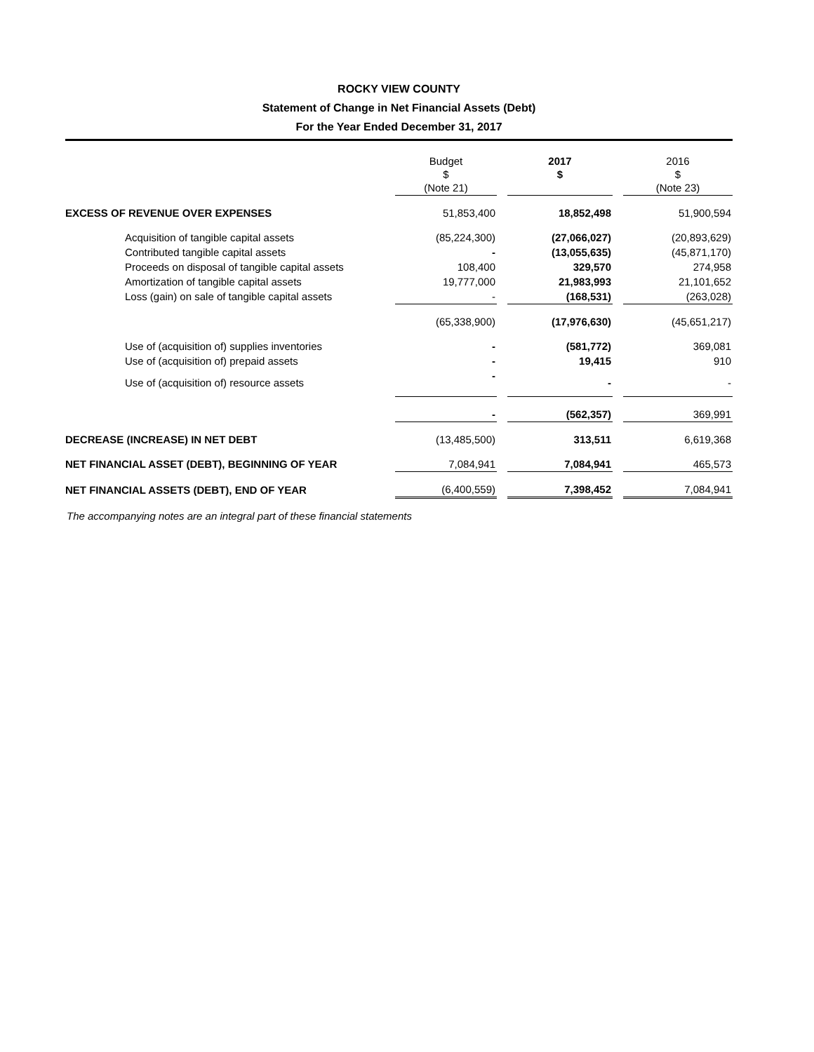ROCKY VIEW COUNTY
Statement of Change in Net Financial Assets (Debt)
For the Year Ended December 31, 2017
| | Budget $ (Note 21) | | 2017 $ | | 2016 $ (Note 23) |
| --- | --- | --- | --- | --- | --- |
| EXCESS OF REVENUE OVER EXPENSES | 51,853,400 | | 18,852,498 | | 51,900,594 |
| Acquisition of tangible capital assets | (85,224,300) | | (27,066,027) | | (20,893,629) |
| Contributed tangible capital assets | - | | (13,055,635) | | (45,871,170) |
| Proceeds on disposal of tangible capital assets | 108,400 | | 329,570 | | 274,958 |
| Amortization of tangible capital assets | 19,777,000 | | 21,983,993 | | 21,101,652 |
| Loss (gain) on sale of tangible capital assets | - | | (168,531) | | (263,028) |
| | (65,338,900) | | (17,976,630) | | (45,651,217) |
| Use of (acquisition of) supplies inventories | - | | (581,772) | | 369,081 |
| Use of (acquisition of) prepaid assets | - | | 19,415 | | 910 |
| Use of (acquisition of) resource assets | - | | - | | - |
| | - | | (562,357) | | 369,991 |
| DECREASE (INCREASE) IN NET DEBT | (13,485,500) | | 313,511 | | 6,619,368 |
| NET FINANCIAL ASSET (DEBT), BEGINNING OF YEAR | 7,084,941 | | 7,084,941 | | 465,573 |
| NET FINANCIAL ASSETS (DEBT), END OF YEAR | (6,400,559) | | 7,398,452 | | 7,084,941 |
The accompanying notes are an integral part of these financial statements